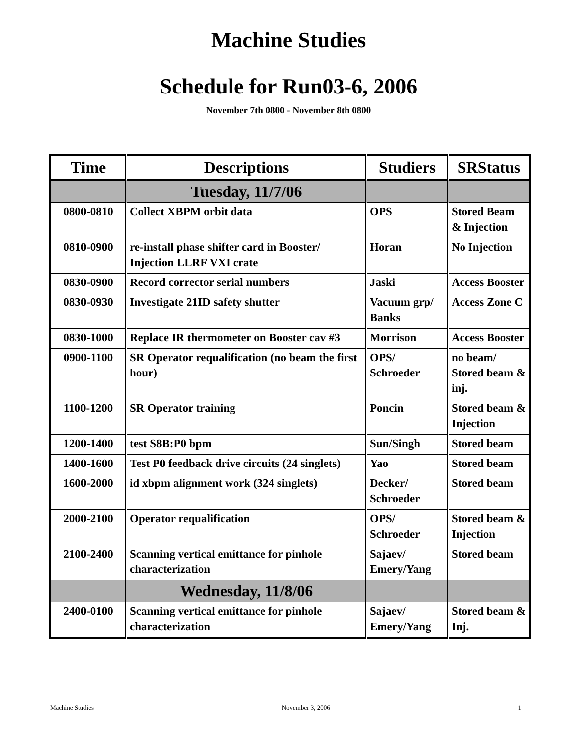Machine Studies
Schedule for Run03-6, 2006
November 7th 0800 - November 8th 0800
| Time | Descriptions | Studiers | SRStatus |
| --- | --- | --- | --- |
| | Tuesday, 11/7/06 | | |
| 0800-0810 | Collect XBPM orbit data | OPS | Stored Beam & Injection |
| 0810-0900 | re-install phase shifter card in Booster/ Injection LLRF VXI crate | Horan | No Injection |
| 0830-0900 | Record corrector serial numbers | Jaski | Access Booster |
| 0830-0930 | Investigate 21ID safety shutter | Vacuum grp/ Banks | Access Zone C |
| 0830-1000 | Replace IR thermometer on Booster cav #3 | Morrison | Access Booster |
| 0900-1100 | SR Operator requalification (no beam the first hour) | OPS/ Schroeder | no beam/ Stored beam & inj. |
| 1100-1200 | SR Operator training | Poncin | Stored beam & Injection |
| 1200-1400 | test S8B:P0 bpm | Sun/Singh | Stored beam |
| 1400-1600 | Test P0 feedback drive circuits (24 singlets) | Yao | Stored beam |
| 1600-2000 | id xbpm alignment work (324 singlets) | Decker/ Schroeder | Stored beam |
| 2000-2100 | Operator requalification | OPS/ Schroeder | Stored beam & Injection |
| 2100-2400 | Scanning vertical emittance for pinhole characterization | Sajaev/ Emery/Yang | Stored beam |
| | Wednesday, 11/8/06 | | |
| 2400-0100 | Scanning vertical emittance for pinhole characterization | Sajaev/ Emery/Yang | Stored beam & Inj. |
Machine Studies November 3, 2006 1